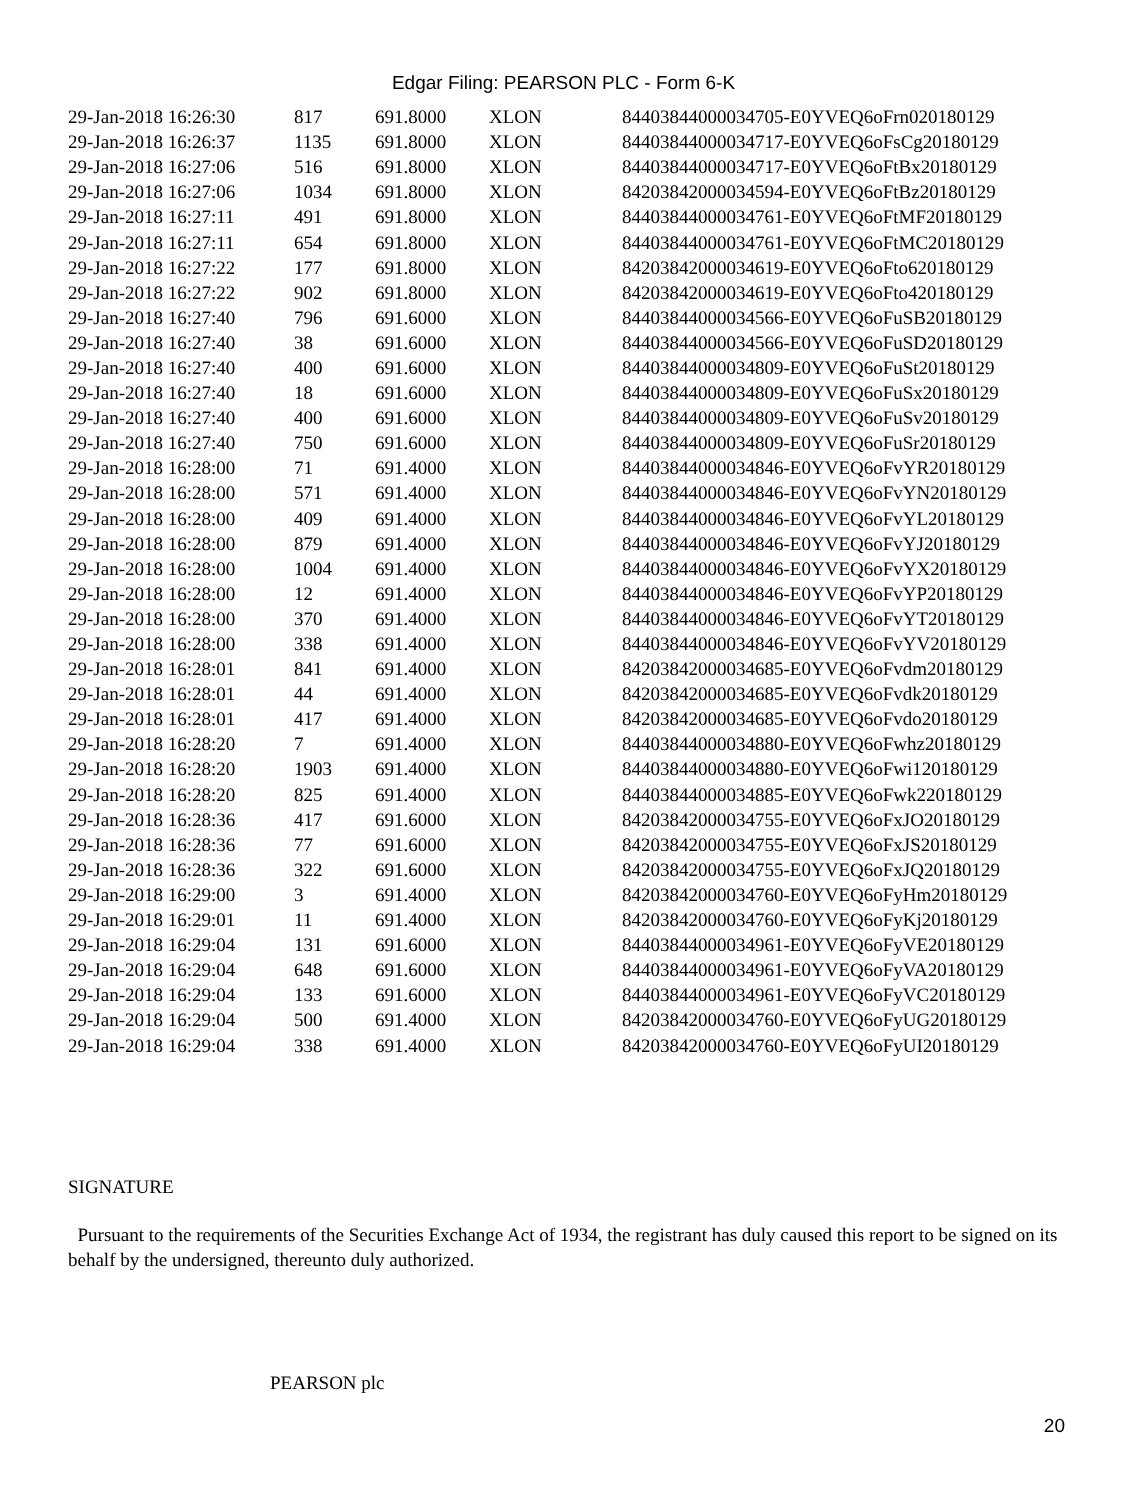Edgar Filing: PEARSON PLC - Form 6-K
| 29-Jan-2018 16:26:30 | 817 | 691.8000 | XLON | 84403844000034705-E0YVEQ6oFrn020180129 |
| 29-Jan-2018 16:26:37 | 1135 | 691.8000 | XLON | 84403844000034717-E0YVEQ6oFsCg20180129 |
| 29-Jan-2018 16:27:06 | 516 | 691.8000 | XLON | 84403844000034717-E0YVEQ6oFtBx20180129 |
| 29-Jan-2018 16:27:06 | 1034 | 691.8000 | XLON | 84203842000034594-E0YVEQ6oFtBz20180129 |
| 29-Jan-2018 16:27:11 | 491 | 691.8000 | XLON | 84403844000034761-E0YVEQ6oFtMF20180129 |
| 29-Jan-2018 16:27:11 | 654 | 691.8000 | XLON | 84403844000034761-E0YVEQ6oFtMC20180129 |
| 29-Jan-2018 16:27:22 | 177 | 691.8000 | XLON | 84203842000034619-E0YVEQ6oFto620180129 |
| 29-Jan-2018 16:27:22 | 902 | 691.8000 | XLON | 84203842000034619-E0YVEQ6oFto420180129 |
| 29-Jan-2018 16:27:40 | 796 | 691.6000 | XLON | 84403844000034566-E0YVEQ6oFuSB20180129 |
| 29-Jan-2018 16:27:40 | 38 | 691.6000 | XLON | 84403844000034566-E0YVEQ6oFuSD20180129 |
| 29-Jan-2018 16:27:40 | 400 | 691.6000 | XLON | 84403844000034809-E0YVEQ6oFuSt20180129 |
| 29-Jan-2018 16:27:40 | 18 | 691.6000 | XLON | 84403844000034809-E0YVEQ6oFuSx20180129 |
| 29-Jan-2018 16:27:40 | 400 | 691.6000 | XLON | 84403844000034809-E0YVEQ6oFuSv20180129 |
| 29-Jan-2018 16:27:40 | 750 | 691.6000 | XLON | 84403844000034809-E0YVEQ6oFuSr20180129 |
| 29-Jan-2018 16:28:00 | 71 | 691.4000 | XLON | 84403844000034846-E0YVEQ6oFvYR20180129 |
| 29-Jan-2018 16:28:00 | 571 | 691.4000 | XLON | 84403844000034846-E0YVEQ6oFvYN20180129 |
| 29-Jan-2018 16:28:00 | 409 | 691.4000 | XLON | 84403844000034846-E0YVEQ6oFvYL20180129 |
| 29-Jan-2018 16:28:00 | 879 | 691.4000 | XLON | 84403844000034846-E0YVEQ6oFvYJ20180129 |
| 29-Jan-2018 16:28:00 | 1004 | 691.4000 | XLON | 84403844000034846-E0YVEQ6oFvYX20180129 |
| 29-Jan-2018 16:28:00 | 12 | 691.4000 | XLON | 84403844000034846-E0YVEQ6oFvYP20180129 |
| 29-Jan-2018 16:28:00 | 370 | 691.4000 | XLON | 84403844000034846-E0YVEQ6oFvYT20180129 |
| 29-Jan-2018 16:28:00 | 338 | 691.4000 | XLON | 84403844000034846-E0YVEQ6oFvYV20180129 |
| 29-Jan-2018 16:28:01 | 841 | 691.4000 | XLON | 84203842000034685-E0YVEQ6oFvdm20180129 |
| 29-Jan-2018 16:28:01 | 44 | 691.4000 | XLON | 84203842000034685-E0YVEQ6oFvdk20180129 |
| 29-Jan-2018 16:28:01 | 417 | 691.4000 | XLON | 84203842000034685-E0YVEQ6oFvdo20180129 |
| 29-Jan-2018 16:28:20 | 7 | 691.4000 | XLON | 84403844000034880-E0YVEQ6oFwhz20180129 |
| 29-Jan-2018 16:28:20 | 1903 | 691.4000 | XLON | 84403844000034880-E0YVEQ6oFwi120180129 |
| 29-Jan-2018 16:28:20 | 825 | 691.4000 | XLON | 84403844000034885-E0YVEQ6oFwk220180129 |
| 29-Jan-2018 16:28:36 | 417 | 691.6000 | XLON | 84203842000034755-E0YVEQ6oFxJO20180129 |
| 29-Jan-2018 16:28:36 | 77 | 691.6000 | XLON | 84203842000034755-E0YVEQ6oFxJS20180129 |
| 29-Jan-2018 16:28:36 | 322 | 691.6000 | XLON | 84203842000034755-E0YVEQ6oFxJQ20180129 |
| 29-Jan-2018 16:29:00 | 3 | 691.4000 | XLON | 84203842000034760-E0YVEQ6oFyHm20180129 |
| 29-Jan-2018 16:29:01 | 11 | 691.4000 | XLON | 84203842000034760-E0YVEQ6oFyKj20180129 |
| 29-Jan-2018 16:29:04 | 131 | 691.6000 | XLON | 84403844000034961-E0YVEQ6oFyVE20180129 |
| 29-Jan-2018 16:29:04 | 648 | 691.6000 | XLON | 84403844000034961-E0YVEQ6oFyVA20180129 |
| 29-Jan-2018 16:29:04 | 133 | 691.6000 | XLON | 84403844000034961-E0YVEQ6oFyVC20180129 |
| 29-Jan-2018 16:29:04 | 500 | 691.4000 | XLON | 84203842000034760-E0YVEQ6oFyUG20180129 |
| 29-Jan-2018 16:29:04 | 338 | 691.4000 | XLON | 84203842000034760-E0YVEQ6oFyUI20180129 |
SIGNATURE
Pursuant to the requirements of the Securities Exchange Act of 1934, the registrant has duly caused this report to be signed on its behalf by the undersigned, thereunto duly authorized.
PEARSON plc
20